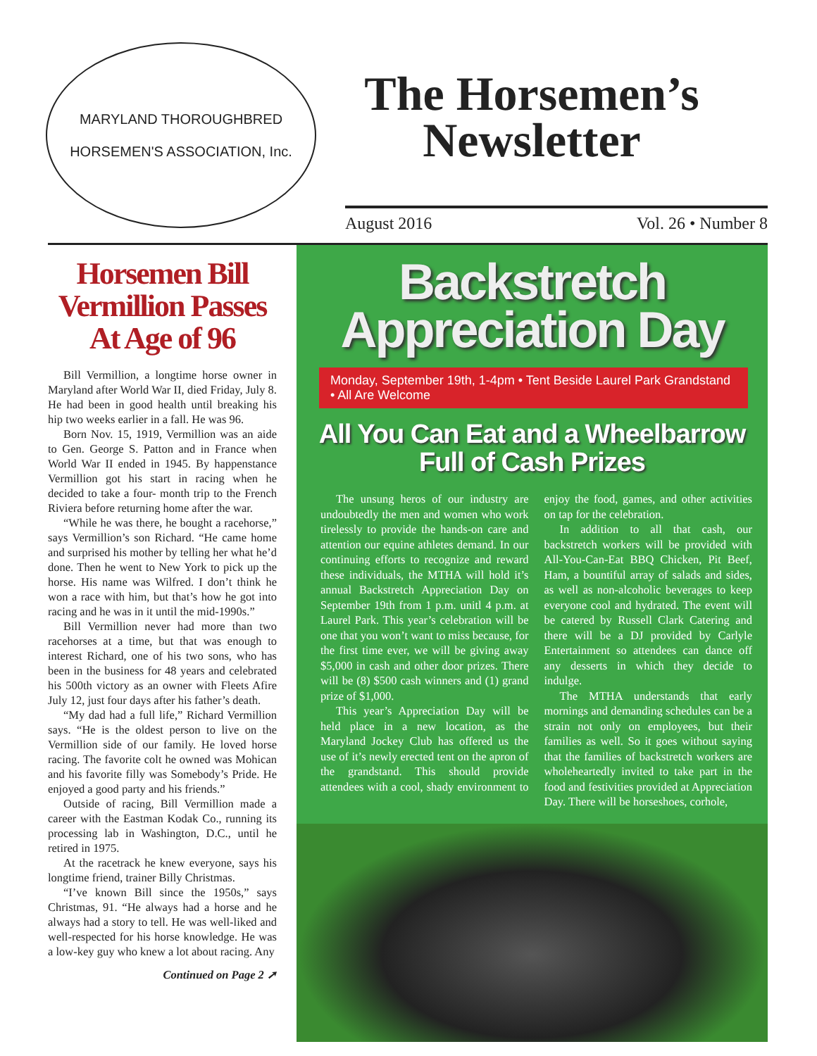MARYLAND THOROUGHBRED
HORSEMEN'S ASSOCIATION, Inc.
The Horsemen’s Newsletter
August 2016 Vol. 26 • Number 8
Horsemen Bill Vermillion Passes At Age of 96
Bill Vermillion, a longtime horse owner in Maryland after World War II, died Friday, July 8. He had been in good health until breaking his hip two weeks earlier in a fall. He was 96.
Born Nov. 15, 1919, Vermillion was an aide to Gen. George S. Patton and in France when World War II ended in 1945. By happenstance Vermillion got his start in racing when he decided to take a four- month trip to the French Riviera before returning home after the war.
“While he was there, he bought a racehorse,” says Vermillion’s son Richard. “He came home and surprised his mother by telling her what he’d done. Then he went to New York to pick up the horse. His name was Wilfred. I don’t think he won a race with him, but that’s how he got into racing and he was in it until the mid-1990s.”
Bill Vermillion never had more than two racehorses at a time, but that was enough to interest Richard, one of his two sons, who has been in the business for 48 years and celebrated his 500th victory as an owner with Fleets Afire July 12, just four days after his father’s death.
“My dad had a full life,” Richard Vermillion says. “He is the oldest person to live on the Vermillion side of our family. He loved horse racing. The favorite colt he owned was Mohican and his favorite filly was Somebody’s Pride. He enjoyed a good party and his friends.”
Outside of racing, Bill Vermillion made a career with the Eastman Kodak Co., running its processing lab in Washington, D.C., until he retired in 1975.
At the racetrack he knew everyone, says his longtime friend, trainer Billy Christmas.
“I’ve known Bill since the 1950s,” says Christmas, 91. “He always had a horse and he always had a story to tell. He was well-liked and well-respected for his horse knowledge. He was a low-key guy who knew a lot about racing. Any
Continued on Page 2 ➚
Backstretch
Appreciation Day
Monday, September 19th, 1-4pm • Tent Beside Laurel Park Grandstand • All Are Welcome
All You Can Eat and a Wheelbarrow
Full of Cash Prizes
The unsung heros of our industry are undoubtedly the men and women who work tirelessly to provide the hands-on care and attention our equine athletes demand. In our continuing efforts to recognize and reward these individuals, the MTHA will hold it’s annual Backstretch Appreciation Day on September 19th from 1 p.m. unitl 4 p.m. at Laurel Park. This year’s celebration will be one that you won’t want to miss because, for the first time ever, we will be giving away $5,000 in cash and other door prizes. There will be (8) $500 cash winners and (1) grand prize of $1,000.
This year’s Appreciation Day will be held place in a new location, as the Maryland Jockey Club has offered us the use of it’s newly erected tent on the apron of the grandstand. This should provide attendees with a cool, shady environment to enjoy the food, games, and other activities on tap for the celebration.
In addition to all that cash, our backstretch workers will be provided with All-You-Can-Eat BBQ Chicken, Pit Beef, Ham, a bountiful array of salads and sides, as well as non-alcoholic beverages to keep everyone cool and hydrated. The event will be catered by Russell Clark Catering and there will be a DJ provided by Carlyle Entertainment so attendees can dance off any desserts in which they decide to indulge.
The MTHA understands that early mornings and demanding schedules can be a strain not only on employees, but their families as well. So it goes without saying that the families of backstretch workers are wholeheartedly invited to take part in the food and festivities provided at Appreciation Day. There will be horseshoes, corhole,